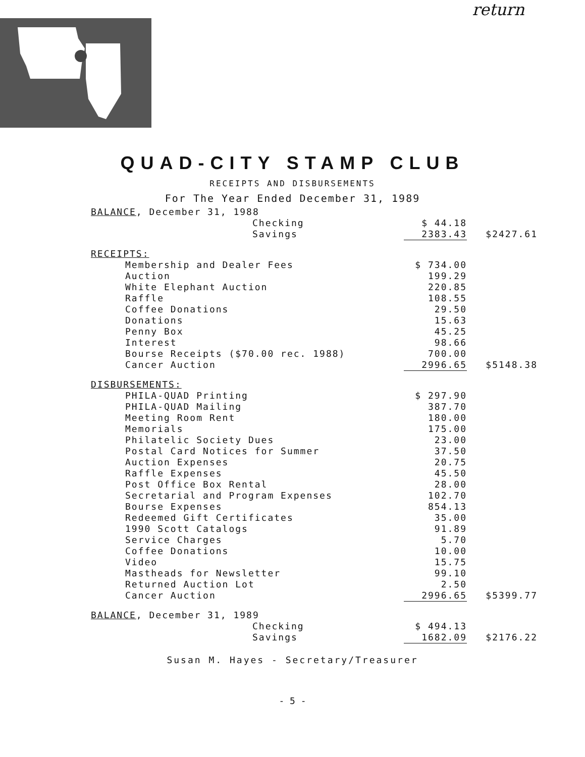return
QUAD-CITY STAMP CLUB
RECEIPTS AND DISBURSEMENTS
For The Year Ended December 31, 1989
| BALANCE , December 31, 1988 | | |
| Checking | $ 44.18 | |
| Savings | 2383.43 | $2427.61 |
| RECEIPTS: | | |
| Membership and Dealer Fees | $ 734.00 | |
| Auction | 199.29 | |
| White Elephant Auction | 220.85 | |
| Raffle | 108.55 | |
| Coffee Donations | 29.50 | |
| Donations | 15.63 | |
| Penny Box | 45.25 | |
| Interest | 98.66 | |
| Bourse Receipts ($70.00 rec. 1988) | 700.00 | |
| Cancer Auction | 2996.65 | $5148.38 |
| DISBURSEMENTS: | | |
| PHILA-QUAD Printing | $ 297.90 | |
| PHILA-QUAD Mailing | 387.70 | |
| Meeting Room Rent | 180.00 | |
| Memorials | 175.00 | |
| Philatelic Society Dues | 23.00 | |
| Postal Card Notices for Summer | 37.50 | |
| Auction Expenses | 20.75 | |
| Raffle Expenses | 45.50 | |
| Post Office Box Rental | 28.00 | |
| Secretarial and Program Expenses | 102.70 | |
| Bourse Expenses | 854.13 | |
| Redeemed Gift Certificates | 35.00 | |
| 1990 Scott Catalogs | 91.89 | |
| Service Charges | 5.70 | |
| Coffee Donations | 10.00 | |
| Video | 15.75 | |
| Mastheads for Newsletter | 99.10 | |
| Returned Auction Lot | 2.50 | |
| Cancer Auction | 2996.65 | $5399.77 |
| BALANCE , December 31, 1989 | | |
| Checking | $ 494.13 | |
| Savings | 1682.09 | $2176.22 |
Susan M. Hayes - Secretary/Treasurer
- 5 -